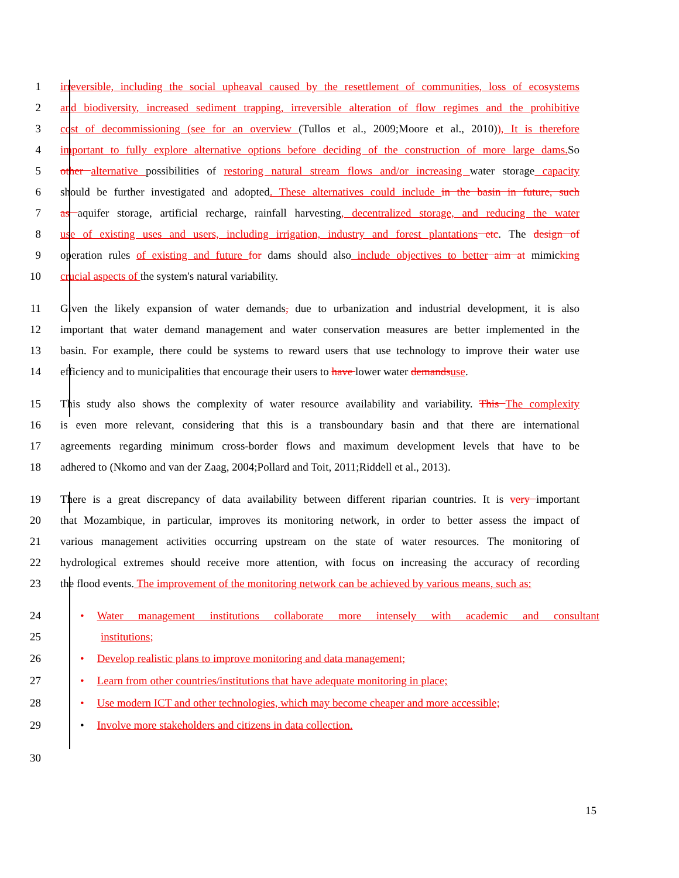1 irreversible, including the social upheaval caused by the resettlement of communities, loss of ecosystems
2 and biodiversity, increased sediment trapping, irreversible alteration of flow regimes and the prohibitive
3 cost of decommissioning (see for an overview (Tullos et al., 2009;Moore et al., 2010)), It is therefore
4 important to fully explore alternative options before deciding of the construction of more large dams. So
5 other alternative possibilities of restoring natural stream flows and/or increasing water storage capacity
6 should be further investigated and adopted. These alternatives could include in the basin in future, such
7 as aquifer storage, artificial recharge, rainfall harvesting, decentralized storage, and reducing the water
8 use of existing uses and users, including irrigation, industry and forest plantations etc. The design of
9 operation rules of existing and future for dams should also include objectives to better aim at mimicking
10 crucial aspects of the system's natural variability.
11 Given the likely expansion of water demands, due to urbanization and industrial development, it is also
12 important that water demand management and water conservation measures are better implemented in the
13 basin. For example, there could be systems to reward users that use technology to improve their water use
14 efficiency and to municipalities that encourage their users to have lower water demands use.
15 This study also shows the complexity of water resource availability and variability. This The complexity
16 is even more relevant, considering that this is a transboundary basin and that there are international
17 agreements regarding minimum cross-border flows and maximum development levels that have to be
18 adhered to (Nkomo and van der Zaag, 2004;Pollard and Toit, 2011;Riddell et al., 2013).
19 There is a great discrepancy of data availability between different riparian countries. It is very important
20 that Mozambique, in particular, improves its monitoring network, in order to better assess the impact of
21 various management activities occurring upstream on the state of water resources. The monitoring of
22 hydrological extremes should receive more attention, with focus on increasing the accuracy of recording
23 the flood events. The improvement of the monitoring network can be achieved by various means, such as:
24 • Water management institutions collaborate more intensely with academic and consultant
25 institutions;
26 • Develop realistic plans to improve monitoring and data management;
27 • Learn from other countries/institutions that have adequate monitoring in place;
28 • Use modern ICT and other technologies, which may become cheaper and more accessible;
29 • Involve more stakeholders and citizens in data collection.
30
15